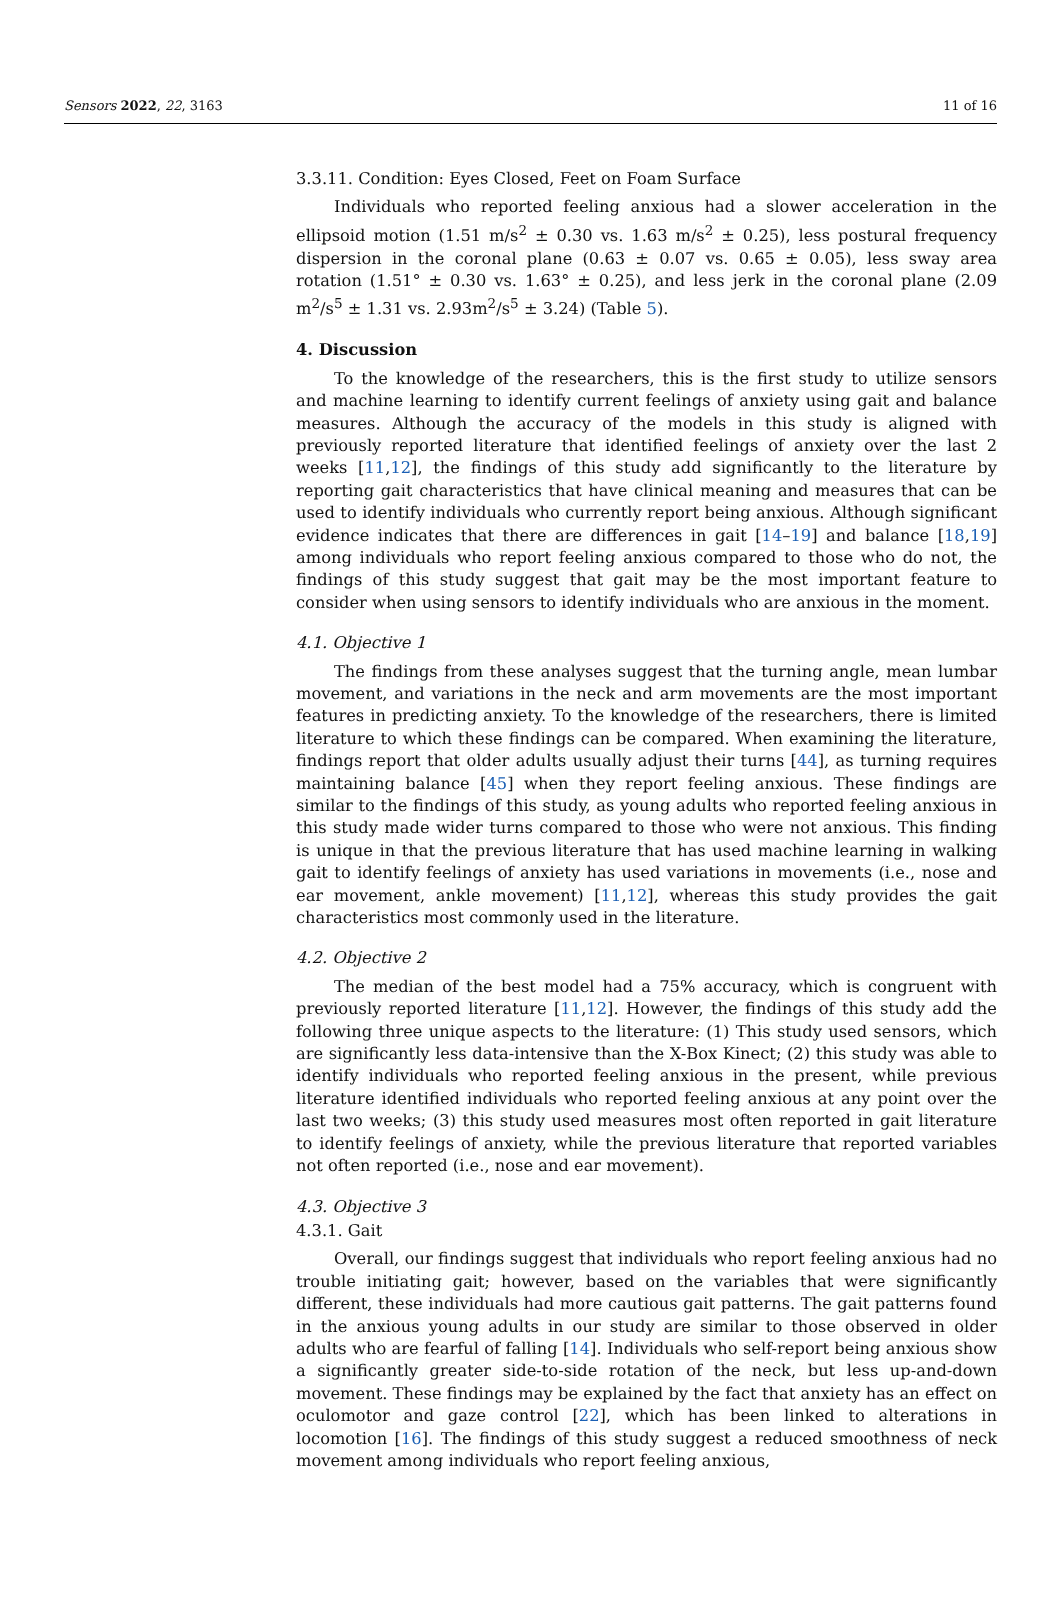Sensors 2022, 22, 3163 11 of 16
3.3.11. Condition: Eyes Closed, Feet on Foam Surface
Individuals who reported feeling anxious had a slower acceleration in the ellipsoid motion (1.51 m/s<sup>2</sup> ± 0.30 vs. 1.63 m/s<sup>2</sup> ± 0.25), less postural frequency dispersion in the coronal plane (0.63 ± 0.07 vs. 0.65 ± 0.05), less sway area rotation (1.51° ± 0.30 vs. 1.63° ± 0.25), and less jerk in the coronal plane (2.09 m<sup>2</sup>/s<sup>5</sup> ± 1.31 vs. 2.93m<sup>2</sup>/s<sup>5</sup> ± 3.24) (Table 5).
4. Discussion
To the knowledge of the researchers, this is the first study to utilize sensors and machine learning to identify current feelings of anxiety using gait and balance measures. Although the accuracy of the models in this study is aligned with previously reported literature that identified feelings of anxiety over the last 2 weeks [11,12], the findings of this study add significantly to the literature by reporting gait characteristics that have clinical meaning and measures that can be used to identify individuals who currently report being anxious. Although significant evidence indicates that there are differences in gait [14–19] and balance [18,19] among individuals who report feeling anxious compared to those who do not, the findings of this study suggest that gait may be the most important feature to consider when using sensors to identify individuals who are anxious in the moment.
4.1. Objective 1
The findings from these analyses suggest that the turning angle, mean lumbar movement, and variations in the neck and arm movements are the most important features in predicting anxiety. To the knowledge of the researchers, there is limited literature to which these findings can be compared. When examining the literature, findings report that older adults usually adjust their turns [44], as turning requires maintaining balance [45] when they report feeling anxious. These findings are similar to the findings of this study, as young adults who reported feeling anxious in this study made wider turns compared to those who were not anxious. This finding is unique in that the previous literature that has used machine learning in walking gait to identify feelings of anxiety has used variations in movements (i.e., nose and ear movement, ankle movement) [11,12], whereas this study provides the gait characteristics most commonly used in the literature.
4.2. Objective 2
The median of the best model had a 75% accuracy, which is congruent with previously reported literature [11,12]. However, the findings of this study add the following three unique aspects to the literature: (1) This study used sensors, which are significantly less data-intensive than the X-Box Kinect; (2) this study was able to identify individuals who reported feeling anxious in the present, while previous literature identified individuals who reported feeling anxious at any point over the last two weeks; (3) this study used measures most often reported in gait literature to identify feelings of anxiety, while the previous literature that reported variables not often reported (i.e., nose and ear movement).
4.3. Objective 3
4.3.1. Gait
Overall, our findings suggest that individuals who report feeling anxious had no trouble initiating gait; however, based on the variables that were significantly different, these individuals had more cautious gait patterns. The gait patterns found in the anxious young adults in our study are similar to those observed in older adults who are fearful of falling [14]. Individuals who self-report being anxious show a significantly greater side-to-side rotation of the neck, but less up-and-down movement. These findings may be explained by the fact that anxiety has an effect on oculomotor and gaze control [22], which has been linked to alterations in locomotion [16]. The findings of this study suggest a reduced smoothness of neck movement among individuals who report feeling anxious,